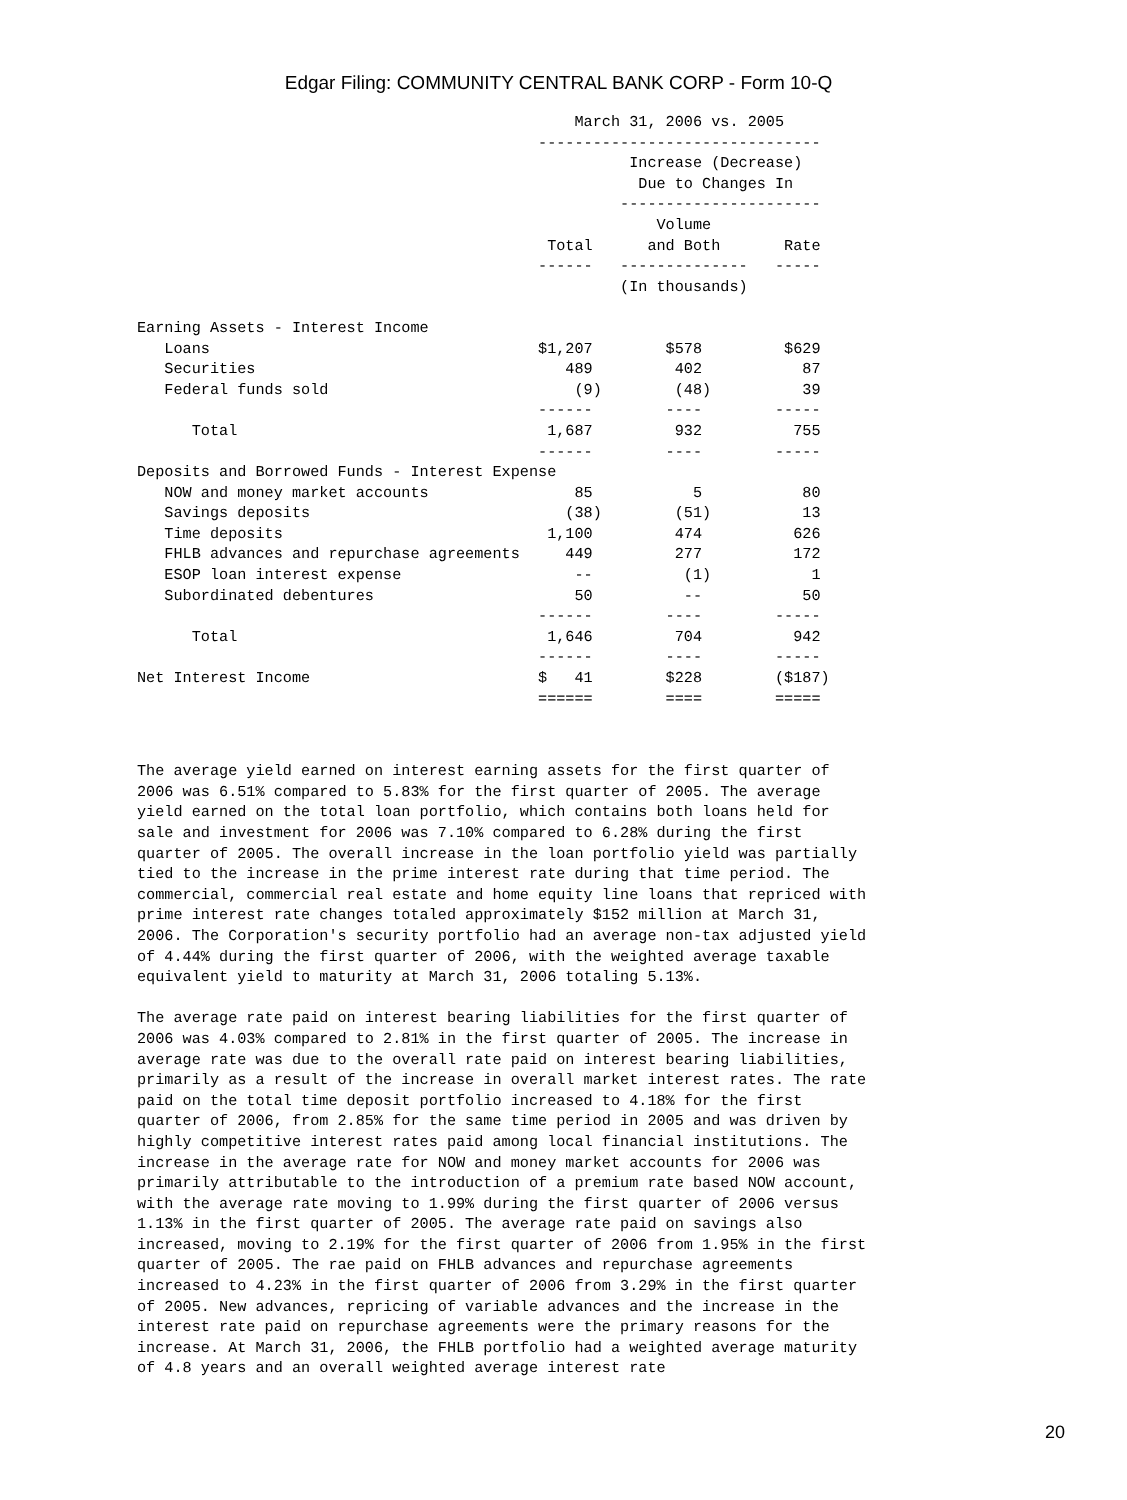Edgar Filing: COMMUNITY CENTRAL BANK CORP - Form 10-Q
| Total |
| --- |
                                                March 31, 2006 vs. 2005
                                            -------------------------------
                                                      Increase (Decrease)
                                                       Due to Changes In
                                                     ----------------------
                                                         Volume
                                             Total      and Both       Rate
                                            ------   --------------   -----
                                                     (In thousands)

Earning Assets - Interest Income
   Loans                                    $1,207        $578         $629
   Securities                                  489         402           87
   Federal funds sold                           (9)        (48)          39
                                            ------        ----        -----
      Total                                  1,687         932          755
                                            ------        ----        -----
Deposits and Borrowed Funds - Interest Expense
   NOW and money market accounts                85           5           80
   Savings deposits                            (38)        (51)          13
   Time deposits                             1,100         474          626
   FHLB advances and repurchase agreements     449         277          172
   ESOP loan interest expense                   --          (1)           1
   Subordinated debentures                      50          --           50
                                            ------        ----        -----
      Total                                  1,646         704          942
                                            ------        ----        -----
Net Interest Income                         $   41        $228        ($187)
                                            ======        ====        =====
The average yield earned on interest earning assets for the first quarter of
2006 was 6.51% compared to 5.83% for the first quarter of 2005. The average
yield earned on the total loan portfolio, which contains both loans held for
sale and investment for 2006 was 7.10% compared to 6.28% during the first
quarter of 2005. The overall increase in the loan portfolio yield was partially
tied to the increase in the prime interest rate during that time period. The
commercial, commercial real estate and home equity line loans that repriced with
prime interest rate changes totaled approximately $152 million at March 31,
2006. The Corporation's security portfolio had an average non-tax adjusted yield
of 4.44% during the first quarter of 2006, with the weighted average taxable
equivalent yield to maturity at March 31, 2006 totaling 5.13%.

The average rate paid on interest bearing liabilities for the first quarter of
2006 was 4.03% compared to 2.81% in the first quarter of 2005. The increase in
average rate was due to the overall rate paid on interest bearing liabilities,
primarily as a result of the increase in overall market interest rates. The rate
paid on the total time deposit portfolio increased to 4.18% for the first
quarter of 2006, from 2.85% for the same time period in 2005 and was driven by
highly competitive interest rates paid among local financial institutions. The
increase in the average rate for NOW and money market accounts for 2006 was
primarily attributable to the introduction of a premium rate based NOW account,
with the average rate moving to 1.99% during the first quarter of 2006 versus
1.13% in the first quarter of 2005. The average rate paid on savings also
increased, moving to 2.19% for the first quarter of 2006 from 1.95% in the first
quarter of 2005. The rae paid on FHLB advances and repurchase agreements
increased to 4.23% in the first quarter of 2006 from 3.29% in the first quarter
of 2005. New advances, repricing of variable advances and the increase in the
interest rate paid on repurchase agreements were the primary reasons for the
increase. At March 31, 2006, the FHLB portfolio had a weighted average maturity
of 4.8 years and an overall weighted average interest rate
20